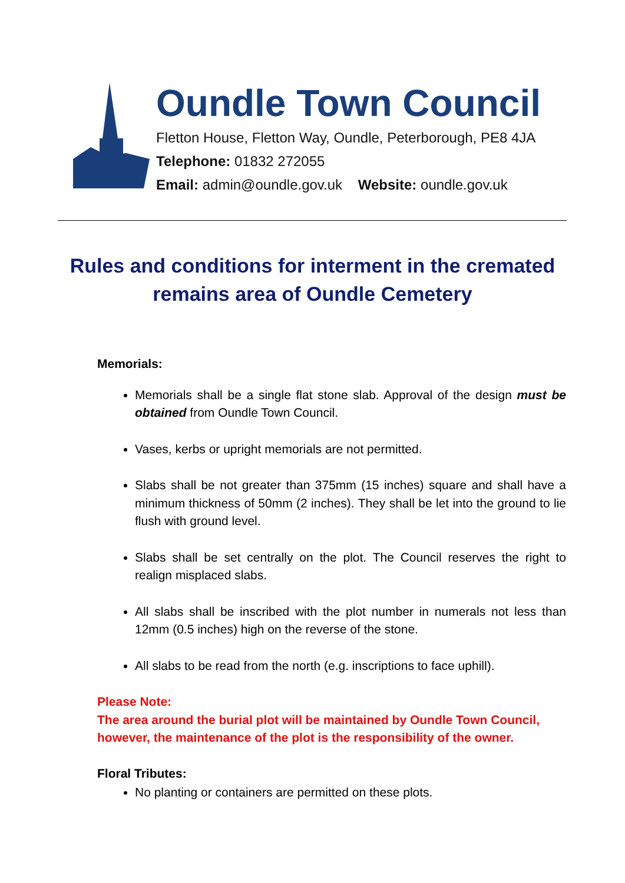Oundle Town Council
Fletton House, Fletton Way, Oundle, Peterborough, PE8 4JA
Telephone: 01832 272055
Email: admin@oundle.gov.uk Website: oundle.gov.uk
Rules and conditions for interment in the cremated remains area of Oundle Cemetery
Memorials:
Memorials shall be a single flat stone slab. Approval of the design must be obtained from Oundle Town Council.
Vases, kerbs or upright memorials are not permitted.
Slabs shall be not greater than 375mm (15 inches) square and shall have a minimum thickness of 50mm (2 inches). They shall be let into the ground to lie flush with ground level.
Slabs shall be set centrally on the plot. The Council reserves the right to realign misplaced slabs.
All slabs shall be inscribed with the plot number in numerals not less than 12mm (0.5 inches) high on the reverse of the stone.
All slabs to be read from the north (e.g. inscriptions to face uphill).
Please Note:
The area around the burial plot will be maintained by Oundle Town Council, however, the maintenance of the plot is the responsibility of the owner.
Floral Tributes:
No planting or containers are permitted on these plots.